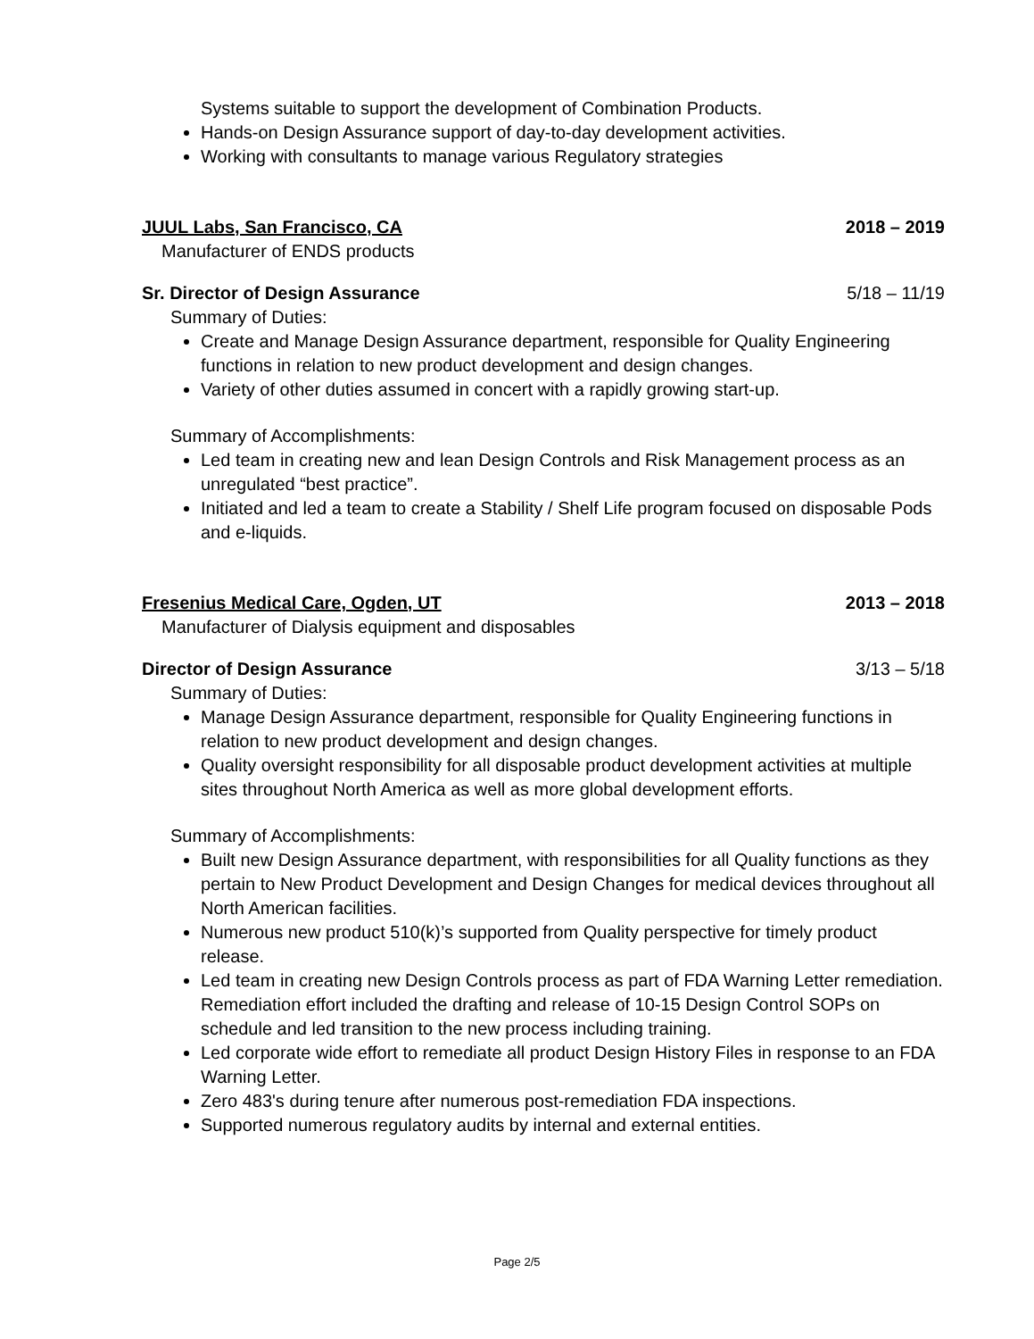Systems suitable to support the development of Combination Products.
Hands-on Design Assurance support of day-to-day development activities.
Working with consultants to manage various Regulatory strategies
JUUL Labs, San Francisco, CA 2018 – 2019
Manufacturer of ENDS products
Sr. Director of Design Assurance 5/18 – 11/19
Summary of Duties:
Create and Manage Design Assurance department, responsible for Quality Engineering functions in relation to new product development and design changes.
Variety of other duties assumed in concert with a rapidly growing start-up.
Summary of Accomplishments:
Led team in creating new and lean Design Controls and Risk Management process as an unregulated “best practice”.
Initiated and led a team to create a Stability / Shelf Life program focused on disposable Pods and e-liquids.
Fresenius Medical Care, Ogden, UT 2013 – 2018
Manufacturer of Dialysis equipment and disposables
Director of Design Assurance 3/13 – 5/18
Summary of Duties:
Manage Design Assurance department, responsible for Quality Engineering functions in relation to new product development and design changes.
Quality oversight responsibility for all disposable product development activities at multiple sites throughout North America as well as more global development efforts.
Summary of Accomplishments:
Built new Design Assurance department, with responsibilities for all Quality functions as they pertain to New Product Development and Design Changes for medical devices throughout all North American facilities.
Numerous new product 510(k)’s supported from Quality perspective for timely product release.
Led team in creating new Design Controls process as part of FDA Warning Letter remediation. Remediation effort included the drafting and release of 10-15 Design Control SOPs on schedule and led transition to the new process including training.
Led corporate wide effort to remediate all product Design History Files in response to an FDA Warning Letter.
Zero 483's during tenure after numerous post-remediation FDA inspections.
Supported numerous regulatory audits by internal and external entities.
Page 2/5